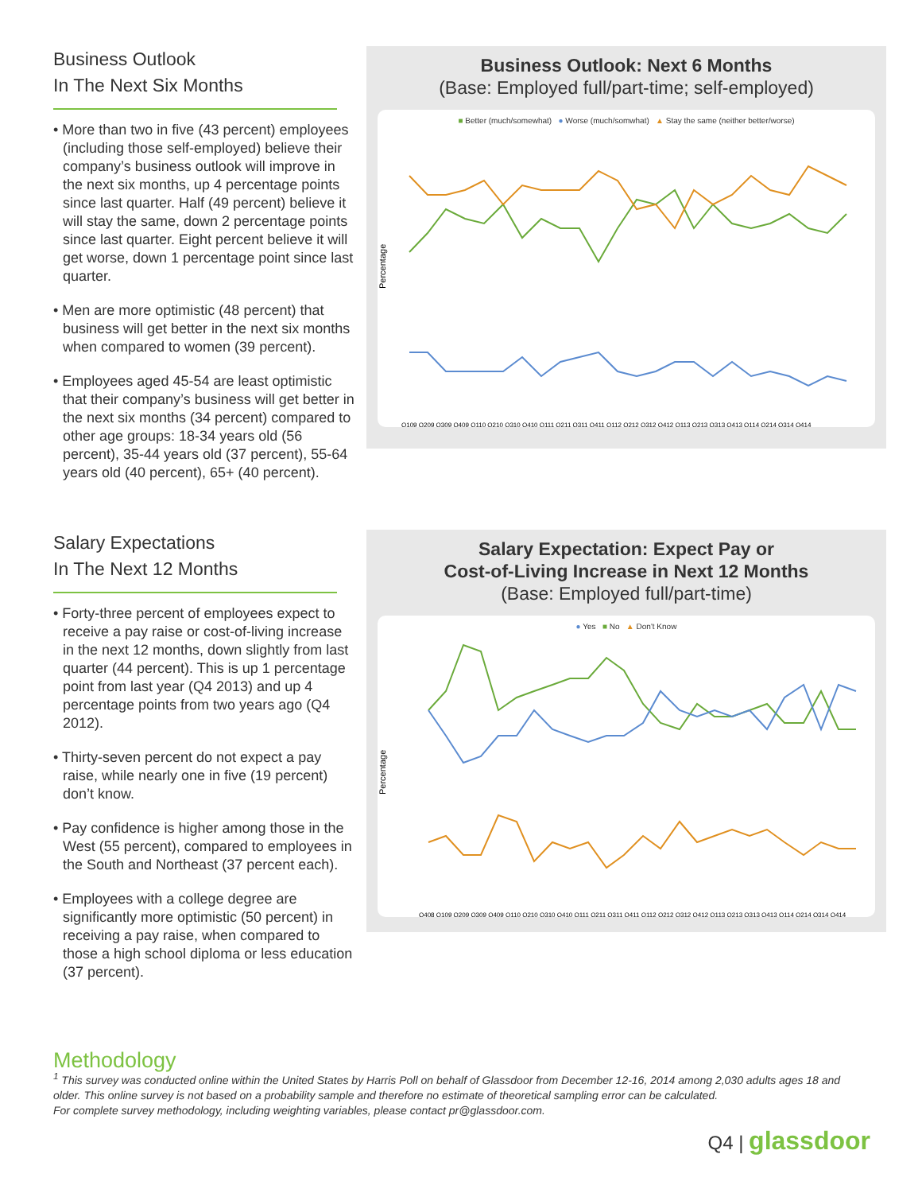Business Outlook
In The Next Six Months
• More than two in five (43 percent) employees (including those self-employed) believe their company’s business outlook will improve in the next six months, up 4 percentage points since last quarter. Half (49 percent) believe it will stay the same, down 2 percentage points since last quarter. Eight percent believe it will get worse, down 1 percentage point since last quarter.
• Men are more optimistic (48 percent) that business will get better in the next six months when compared to women (39 percent).
• Employees aged 45-54 are least optimistic that their company’s business will get better in the next six months (34 percent) compared to other age groups: 18-34 years old (56 percent), 35-44 years old (37 percent), 55-64 years old (40 percent), 65+ (40 percent).
Business Outlook: Next 6 Months
(Base: Employed full/part-time; self-employed)
■ Better (much/somewhat) ● Worse (much/somwhat) ▲ Stay the same (neither better/worse)
Percentage
Q109 Q209 Q309 Q409 Q110 Q210 Q310 Q410 Q111 Q211 Q311 Q411 Q112 Q212 Q312 Q412 Q113 Q213 Q313 Q413 Q114 Q214 Q314 Q414
Salary Expectations
In The Next 12 Months
• Forty-three percent of employees expect to receive a pay raise or cost-of-living increase in the next 12 months, down slightly from last quarter (44 percent). This is up 1 percentage point from last year (Q4 2013) and up 4 percentage points from two years ago (Q4 2012).
• Thirty-seven percent do not expect a pay raise, while nearly one in five (19 percent) don’t know.
• Pay confidence is higher among those in the West (55 percent), compared to employees in the South and Northeast (37 percent each).
• Employees with a college degree are significantly more optimistic (50 percent) in receiving a pay raise, when compared to those a high school diploma or less education (37 percent).
Salary Expectation: Expect Pay or
Cost-of-Living Increase in Next 12 Months
(Base: Employed full/part-time)
● Yes ■ No ▲ Don't Know
Percentage
Q408 Q109 Q209 Q309 Q409 Q110 Q210 Q310 Q410 Q111 Q211 Q311 Q411 Q112 Q212 Q312 Q412 Q113 Q213 Q313 Q413 Q114 Q214 Q314 Q414
Methodology
<sup>1</sup> This survey was conducted online within the United States by Harris Poll on behalf of Glassdoor from December 12-16, 2014 among 2,030 adults ages 18 and older. This online survey is not based on a probability sample and therefore no estimate of theoretical sampling error can be calculated.
For complete survey methodology, including weighting variables, please contact pr@glassdoor.com.
Q4 | glassdoor